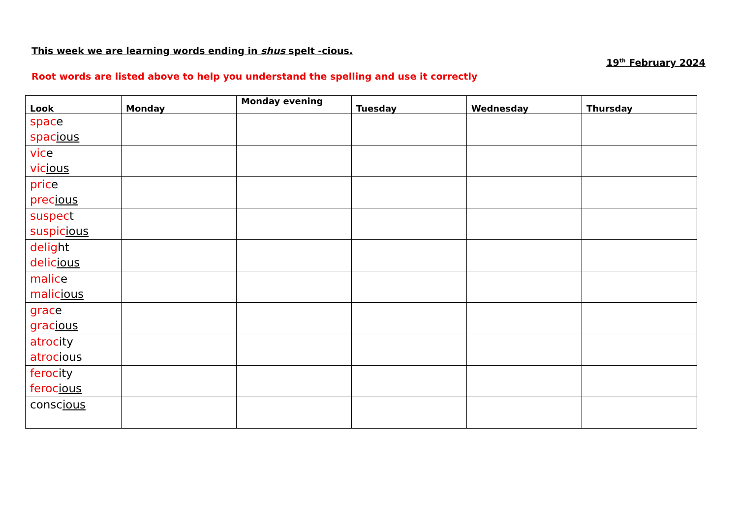This week we are learning words ending in shus spelt -cious. 19<sup>th</sup> February 2024
Root words are listed above to help you understand the spelling and use it correctly
| Look | Monday | Monday evening | Tuesday | Wednesday | Thursday |
| --- | --- | --- | --- | --- | --- |
| spac e spac ious | | | | | |
| vic e vic ious | | | | | |
| pric e prec ious | | | | | |
| suspec t suspic ious | | | | | |
| delig ht delic ious | | | | | |
| malic e malic ious | | | | | |
| grac e grac ious | | | | | |
| atroc ity atroc ious | | | | | |
| feroc ity feroc ious | | | | | |
| consc ious | | | | | |